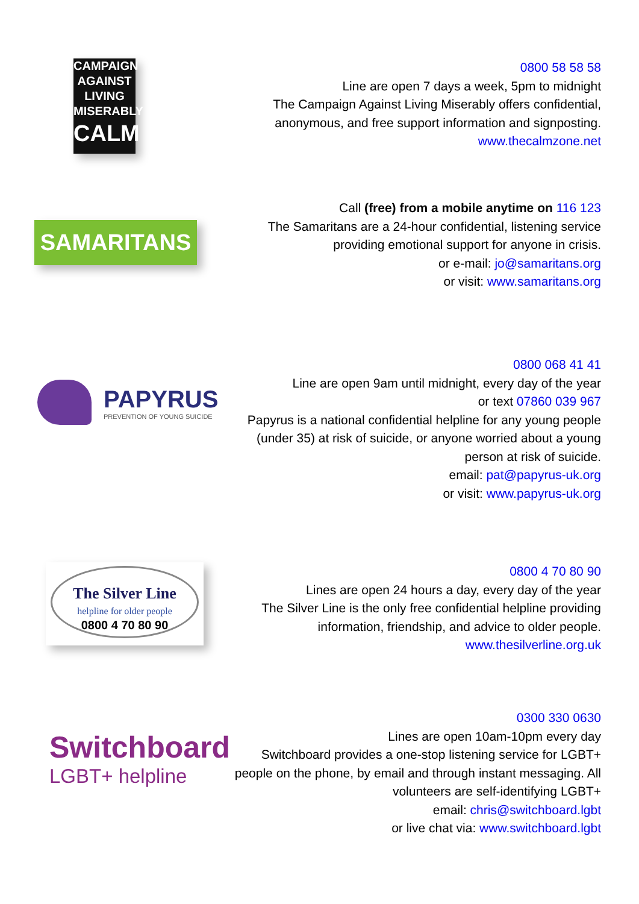CAMPAIGN
AGAINST
LIVING
MISERABLY
CALM
0800 58 58 58
Line are open 7 days a week, 5pm to midnight
The Campaign Against Living Miserably offers confidential, anonymous, and free support information and signposting.
www.thecalmzone.net
SAMARITANS
Call (free) from a mobile anytime on 116 123
The Samaritans are a 24-hour confidential, listening service providing emotional support for anyone in crisis.
or e-mail: jo@samaritans.org
or visit: www.samaritans.org
PAPYRUS
PREVENTION OF YOUNG SUICIDE
0800 068 41 41
Line are open 9am until midnight, every day of the year
or text 07860 039 967
Papyrus is a national confidential helpline for any young people (under 35) at risk of suicide, or anyone worried about a young person at risk of suicide.
email: pat@papyrus-uk.org
or visit: www.papyrus-uk.org
The Silver Line
helpline for older people
0800 4 70 80 90
0800 4 70 80 90
Lines are open 24 hours a day, every day of the year
The Silver Line is the only free confidential helpline providing information, friendship, and advice to older people.
www.thesilverline.org.uk
Switchboard
LGBT+ helpline
0300 330 0630
Lines are open 10am-10pm every day
Switchboard provides a one-stop listening service for LGBT+ people on the phone, by email and through instant messaging. All volunteers are self-identifying LGBT+
email: chris@switchboard.lgbt
or live chat via: www.switchboard.lgbt